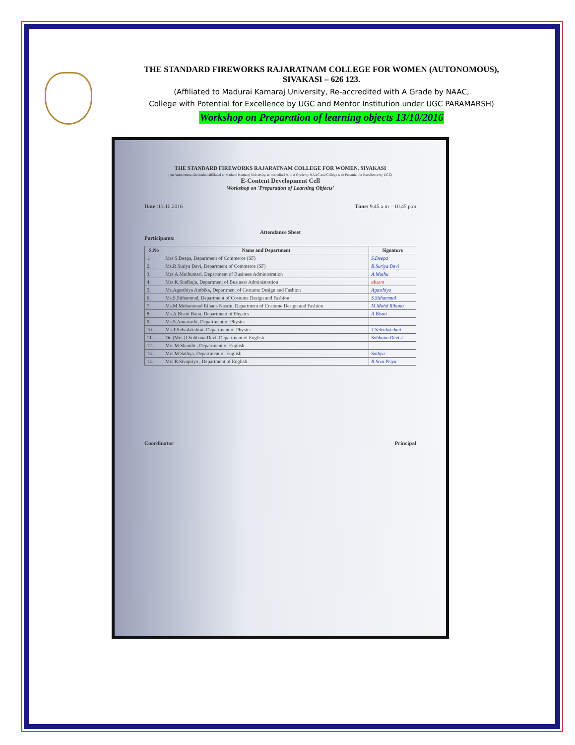THE STANDARD FIREWORKS RAJARATNAM COLLEGE FOR WOMEN (AUTONOMOUS),
SIVAKASI – 626 123.
(Affiliated to Madurai Kamaraj University, Re-accredited with A Grade by NAAC,
College with Potential for Excellence by UGC and Mentor Institution under UGC PARAMARSH)
Workshop on Preparation of learning objects 13/10/2016
THE STANDARD FIREWORKS RAJARATNAM COLLEGE FOR WOMEN, SIVAKASI
(An Autonomous Institution affiliated to Madurai Kamaraj University, re-accredited with A Grade by NAAC and College with Potential for Excellence by UGC)
E-Content Development Cell
Workshop on 'Preparation of Learning Objects'
Date :13.10.2016 Time: 9.45 a.m – 10.45 p.m
Attendance Sheet
Participants:
| S.No | Name and Department | Signature |
| --- | --- | --- |
| 1. | Mrs.S.Deepa, Department of Commerce (SF) | S.Deepa |
| 2. | Ms.R.Suriya Devi, Department of Commerce (SF) | R.Suriya Devi |
| 3. | Mrs.A.Muthumari, Department of Business Administration | A.Muthu |
| 4. | Mrs.K.Sindhuja, Department of Business Administration | absent |
| 5. | Ms.Agasthiya Ambika, Department of Costume Design and Fashion | Agasthiya |
| 6. | Ms.S.Sithammal, Department of Costume Design and Fashion | S.Sithammal |
| 7. | Ms.M.Mohammad Rihana Nasrin, Department of Costume Design and Fashion | M.Mohd Rihana |
| 8. | Ms.A.Bismi Banu, Department of Physics | A.Bismi |
| 9. | Ms.S.Annavathi, Department of Physics | |
| 10. | Ms.T.Selvalakshmi, Department of Physics | T.Selvalakshmi |
| 11. | Dr. (Mrs.)J.Sobhana Devi, Department of English | Sobhana Devi J |
| 12. | Mrs.M.Shanthi , Department of English | |
| 13. | Mrs.M.Sathya, Department of English | Sathya |
| 14. | Mrs.B.Sivapriya , Department of English | B.Siva Priya |
Coordinator Principal